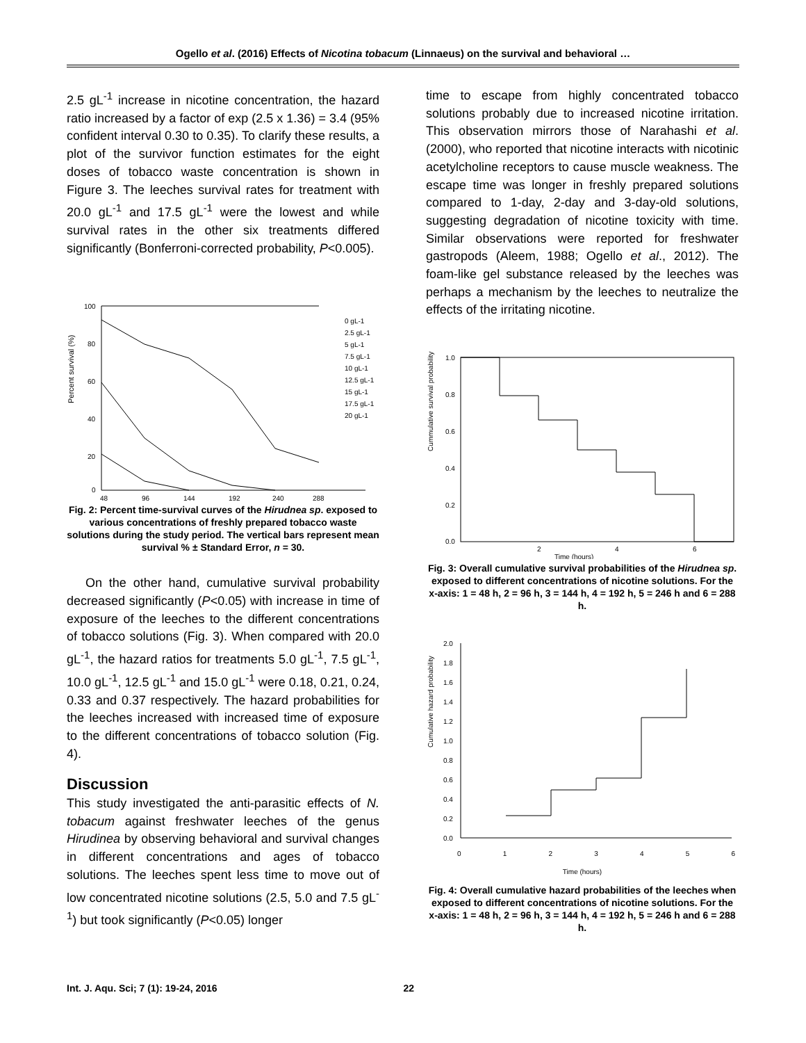Ogello et al. (2016) Effects of Nicotina tobacum (Linnaeus) on the survival and behavioral …
2.5 gL<sup>-1</sup> increase in nicotine concentration, the hazard ratio increased by a factor of exp (2.5 x 1.36) = 3.4 (95% confident interval 0.30 to 0.35). To clarify these results, a plot of the survivor function estimates for the eight doses of tobacco waste concentration is shown in Figure 3. The leeches survival rates for treatment with 20.0 gL<sup>-1</sup> and 17.5 gL<sup>-1</sup> were the lowest and while survival rates in the other six treatments differed significantly (Bonferroni-corrected probability, P<0.005).
Percent survival (%)
100
80
60
40
20
0
48
96
144
192
240
288
0 gL-1
2.5 gL-1
5 gL-1
7.5 gL-1
10 gL-1
12.5 gL-1
15 gL-1
17.5 gL-1
20 gL-1
Fig. 2: Percent time-survival curves of the Hirudnea sp. exposed to various concentrations of freshly prepared tobacco waste solutions during the study period. The vertical bars represent mean survival % ± Standard Error, n = 30.
On the other hand, cumulative survival probability decreased significantly (P<0.05) with increase in time of exposure of the leeches to the different concentrations of tobacco solutions (Fig. 3). When compared with 20.0 gL<sup>-1</sup>, the hazard ratios for treatments 5.0 gL<sup>-1</sup>, 7.5 gL<sup>-1</sup>, 10.0 gL<sup>-1</sup>, 12.5 gL<sup>-1</sup> and 15.0 gL<sup>-1</sup> were 0.18, 0.21, 0.24, 0.33 and 0.37 respectively. The hazard probabilities for the leeches increased with increased time of exposure to the different concentrations of tobacco solution (Fig. 4).
Discussion
This study investigated the anti-parasitic effects of N. tobacum against freshwater leeches of the genus Hirudinea by observing behavioral and survival changes in different concentrations and ages of tobacco solutions. The leeches spent less time to move out of low concentrated nicotine solutions (2.5, 5.0 and 7.5 gL<sup>-1</sup>) but took significantly (P<0.05) longer
time to escape from highly concentrated tobacco solutions probably due to increased nicotine irritation. This observation mirrors those of Narahashi et al. (2000), who reported that nicotine interacts with nicotinic acetylcholine receptors to cause muscle weakness. The escape time was longer in freshly prepared solutions compared to 1-day, 2-day and 3-day-old solutions, suggesting degradation of nicotine toxicity with time. Similar observations were reported for freshwater gastropods (Aleem, 1988; Ogello et al., 2012). The foam-like gel substance released by the leeches was perhaps a mechanism by the leeches to neutralize the effects of the irritating nicotine.
Cummulative survival probability
1.0
0.8
0.6
0.4
0.2
0.0
2
4
6
Time (hours)
Fig. 3: Overall cumulative survival probabilities of the Hirudnea sp. exposed to different concentrations of nicotine solutions. For the x-axis: 1 = 48 h, 2 = 96 h, 3 = 144 h, 4 = 192 h, 5 = 246 h and 6 = 288 h.
Cumulative hazard probability
2.0
1.8
1.6
1.4
1.2
1.0
0.8
0.6
0.4
0.2
0.0
0 1 2 3 4 5 6
Time (hours)
Fig. 4: Overall cumulative hazard probabilities of the leeches when exposed to different concentrations of nicotine solutions. For the x-axis: 1 = 48 h, 2 = 96 h, 3 = 144 h, 4 = 192 h, 5 = 246 h and 6 = 288 h.
Int. J. Aqu. Sci; 7 (1): 19-24, 2016 22